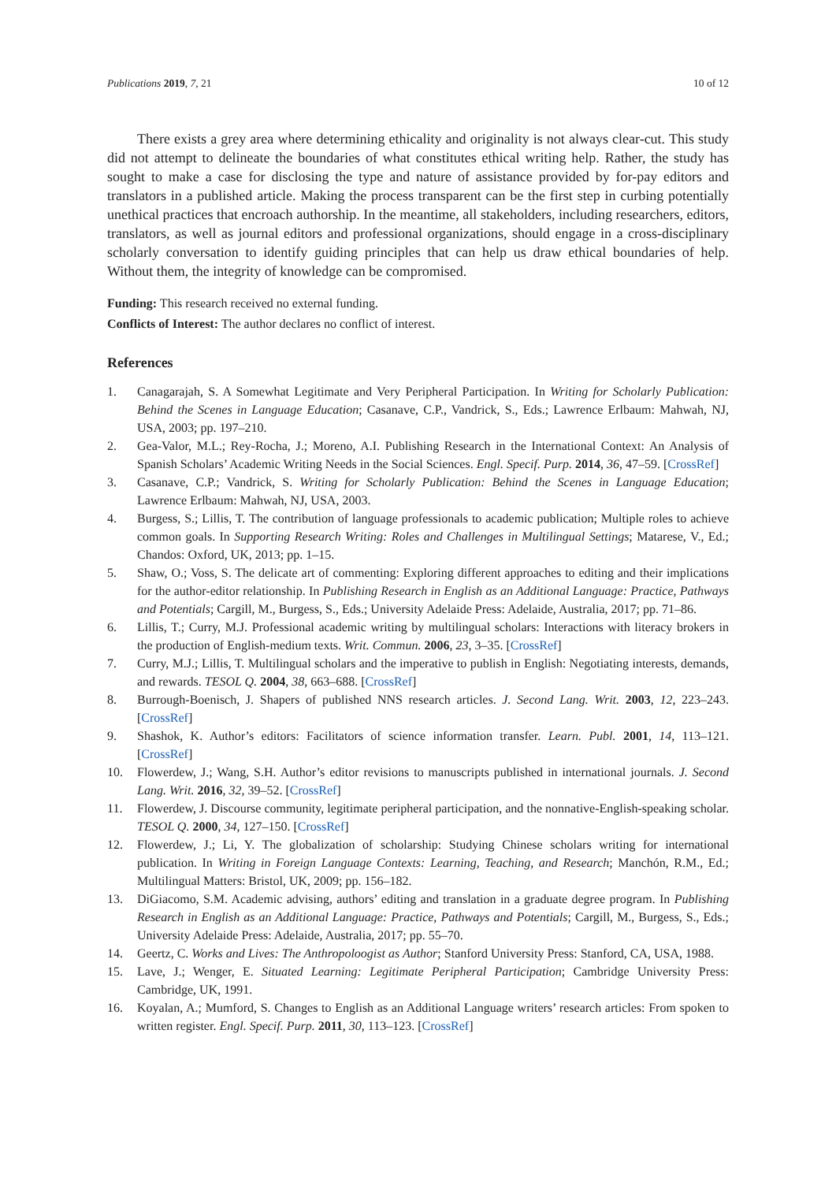Publications 2019, 7, 21 10 of 12
There exists a grey area where determining ethicality and originality is not always clear-cut. This study did not attempt to delineate the boundaries of what constitutes ethical writing help. Rather, the study has sought to make a case for disclosing the type and nature of assistance provided by for-pay editors and translators in a published article. Making the process transparent can be the first step in curbing potentially unethical practices that encroach authorship. In the meantime, all stakeholders, including researchers, editors, translators, as well as journal editors and professional organizations, should engage in a cross-disciplinary scholarly conversation to identify guiding principles that can help us draw ethical boundaries of help. Without them, the integrity of knowledge can be compromised.
Funding: This research received no external funding.
Conflicts of Interest: The author declares no conflict of interest.
References
1. Canagarajah, S. A Somewhat Legitimate and Very Peripheral Participation. In Writing for Scholarly Publication: Behind the Scenes in Language Education; Casanave, C.P., Vandrick, S., Eds.; Lawrence Erlbaum: Mahwah, NJ, USA, 2003; pp. 197–210.
2. Gea-Valor, M.L.; Rey-Rocha, J.; Moreno, A.I. Publishing Research in the International Context: An Analysis of Spanish Scholars’ Academic Writing Needs in the Social Sciences. Engl. Specif. Purp. 2014, 36, 47–59. [CrossRef]
3. Casanave, C.P.; Vandrick, S. Writing for Scholarly Publication: Behind the Scenes in Language Education; Lawrence Erlbaum: Mahwah, NJ, USA, 2003.
4. Burgess, S.; Lillis, T. The contribution of language professionals to academic publication; Multiple roles to achieve common goals. In Supporting Research Writing: Roles and Challenges in Multilingual Settings; Matarese, V., Ed.; Chandos: Oxford, UK, 2013; pp. 1–15.
5. Shaw, O.; Voss, S. The delicate art of commenting: Exploring different approaches to editing and their implications for the author-editor relationship. In Publishing Research in English as an Additional Language: Practice, Pathways and Potentials; Cargill, M., Burgess, S., Eds.; University Adelaide Press: Adelaide, Australia, 2017; pp. 71–86.
6. Lillis, T.; Curry, M.J. Professional academic writing by multilingual scholars: Interactions with literacy brokers in the production of English-medium texts. Writ. Commun. 2006, 23, 3–35. [CrossRef]
7. Curry, M.J.; Lillis, T. Multilingual scholars and the imperative to publish in English: Negotiating interests, demands, and rewards. TESOL Q. 2004, 38, 663–688. [CrossRef]
8. Burrough-Boenisch, J. Shapers of published NNS research articles. J. Second Lang. Writ. 2003, 12, 223–243. [CrossRef]
9. Shashok, K. Author’s editors: Facilitators of science information transfer. Learn. Publ. 2001, 14, 113–121. [CrossRef]
10. Flowerdew, J.; Wang, S.H. Author’s editor revisions to manuscripts published in international journals. J. Second Lang. Writ. 2016, 32, 39–52. [CrossRef]
11. Flowerdew, J. Discourse community, legitimate peripheral participation, and the nonnative-English-speaking scholar. TESOL Q. 2000, 34, 127–150. [CrossRef]
12. Flowerdew, J.; Li, Y. The globalization of scholarship: Studying Chinese scholars writing for international publication. In Writing in Foreign Language Contexts: Learning, Teaching, and Research; Manchón, R.M., Ed.; Multilingual Matters: Bristol, UK, 2009; pp. 156–182.
13. DiGiacomo, S.M. Academic advising, authors’ editing and translation in a graduate degree program. In Publishing Research in English as an Additional Language: Practice, Pathways and Potentials; Cargill, M., Burgess, S., Eds.; University Adelaide Press: Adelaide, Australia, 2017; pp. 55–70.
14. Geertz, C. Works and Lives: The Anthropoloogist as Author; Stanford University Press: Stanford, CA, USA, 1988.
15. Lave, J.; Wenger, E. Situated Learning: Legitimate Peripheral Participation; Cambridge University Press: Cambridge, UK, 1991.
16. Koyalan, A.; Mumford, S. Changes to English as an Additional Language writers’ research articles: From spoken to written register. Engl. Specif. Purp. 2011, 30, 113–123. [CrossRef]